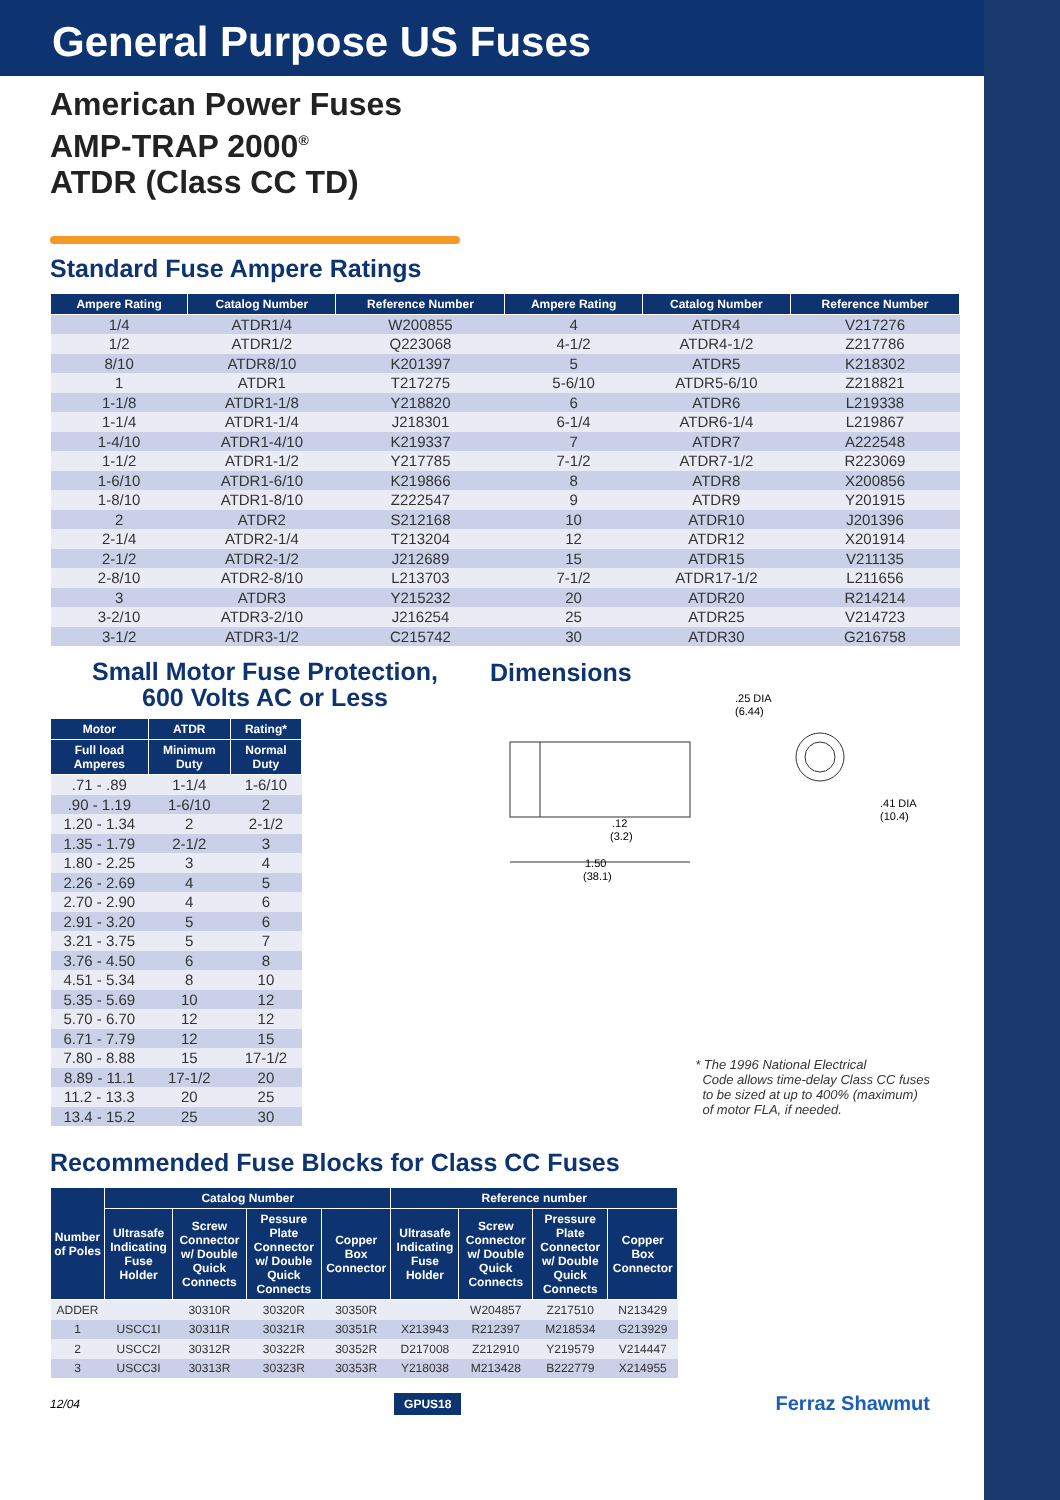General Purpose US Fuses
American Power Fuses
AMP-TRAP 2000<sup>®</sup>
ATDR (Class CC TD)
Standard Fuse Ampere Ratings
| Ampere Rating | Catalog Number | Reference Number | Ampere Rating | Catalog Number | Reference Number |
| --- | --- | --- | --- | --- | --- |
| 1/4 | ATDR1/4 | W200855 | 4 | ATDR4 | V217276 |
| 1/2 | ATDR1/2 | Q223068 | 4-1/2 | ATDR4-1/2 | Z217786 |
| 8/10 | ATDR8/10 | K201397 | 5 | ATDR5 | K218302 |
| 1 | ATDR1 | T217275 | 5-6/10 | ATDR5-6/10 | Z218821 |
| 1-1/8 | ATDR1-1/8 | Y218820 | 6 | ATDR6 | L219338 |
| 1-1/4 | ATDR1-1/4 | J218301 | 6-1/4 | ATDR6-1/4 | L219867 |
| 1-4/10 | ATDR1-4/10 | K219337 | 7 | ATDR7 | A222548 |
| 1-1/2 | ATDR1-1/2 | Y217785 | 7-1/2 | ATDR7-1/2 | R223069 |
| 1-6/10 | ATDR1-6/10 | K219866 | 8 | ATDR8 | X200856 |
| 1-8/10 | ATDR1-8/10 | Z222547 | 9 | ATDR9 | Y201915 |
| 2 | ATDR2 | S212168 | 10 | ATDR10 | J201396 |
| 2-1/4 | ATDR2-1/4 | T213204 | 12 | ATDR12 | X201914 |
| 2-1/2 | ATDR2-1/2 | J212689 | 15 | ATDR15 | V211135 |
| 2-8/10 | ATDR2-8/10 | L213703 | 7-1/2 | ATDR17-1/2 | L211656 |
| 3 | ATDR3 | Y215232 | 20 | ATDR20 | R214214 |
| 3-2/10 | ATDR3-2/10 | J216254 | 25 | ATDR25 | V214723 |
| 3-1/2 | ATDR3-1/2 | C215742 | 30 | ATDR30 | G216758 |
Small Motor Fuse Protection,
600 Volts AC or Less
| Motor | ATDR | Rating* |
| --- | --- | --- |
| Full load Amperes | Minimum Duty | Normal Duty |
| .71 - .89 | 1-1/4 | 1-6/10 |
| .90 - 1.19 | 1-6/10 | 2 |
| 1.20 - 1.34 | 2 | 2-1/2 |
| 1.35 - 1.79 | 2-1/2 | 3 |
| 1.80 - 2.25 | 3 | 4 |
| 2.26 - 2.69 | 4 | 5 |
| 2.70 - 2.90 | 4 | 6 |
| 2.91 - 3.20 | 5 | 6 |
| 3.21 - 3.75 | 5 | 7 |
| 3.76 - 4.50 | 6 | 8 |
| 4.51 - 5.34 | 8 | 10 |
| 5.35 - 5.69 | 10 | 12 |
| 5.70 - 6.70 | 12 | 12 |
| 6.71 - 7.79 | 12 | 15 |
| 7.80 - 8.88 | 15 | 17-1/2 |
| 8.89 - 11.1 | 17-1/2 | 20 |
| 11.2 - 13.3 | 20 | 25 |
| 13.4 - 15.2 | 25 | 30 |
Dimensions
.25 DIA
(6.44)
.41 DIA
(10.4)
.12
(3.2)
1.50
(38.1)
* The 1996 National Electrical
Code allows time-delay Class CC fuses
to be sized at up to 400% (maximum)
of motor FLA, if needed.
Recommended Fuse Blocks for Class CC Fuses
| Number of Poles | Catalog Number | | | | Reference number | | | |
| --- | --- | --- | --- | --- | --- | --- | --- | --- |
| | Ultrasafe Indicating Fuse Holder | Screw Connector w/ Double Quick Connects | Pessure Plate Connector w/ Double Quick Connects | Copper Box Connector | Ultrasafe Indicating Fuse Holder | Screw Connector w/ Double Quick Connects | Pressure Plate Connector w/ Double Quick Connects | Copper Box Connector |
| ADDER | | 30310R | 30320R | 30350R | | W204857 | Z217510 | N213429 |
| 1 | USCC1I | 30311R | 30321R | 30351R | X213943 | R212397 | M218534 | G213929 |
| 2 | USCC2I | 30312R | 30322R | 30352R | D217008 | Z212910 | Y219579 | V214447 |
| 3 | USCC3I | 30313R | 30323R | 30353R | Y218038 | M213428 | B222779 | X214955 |
12/04 GPUS18 Ferraz Shawmut